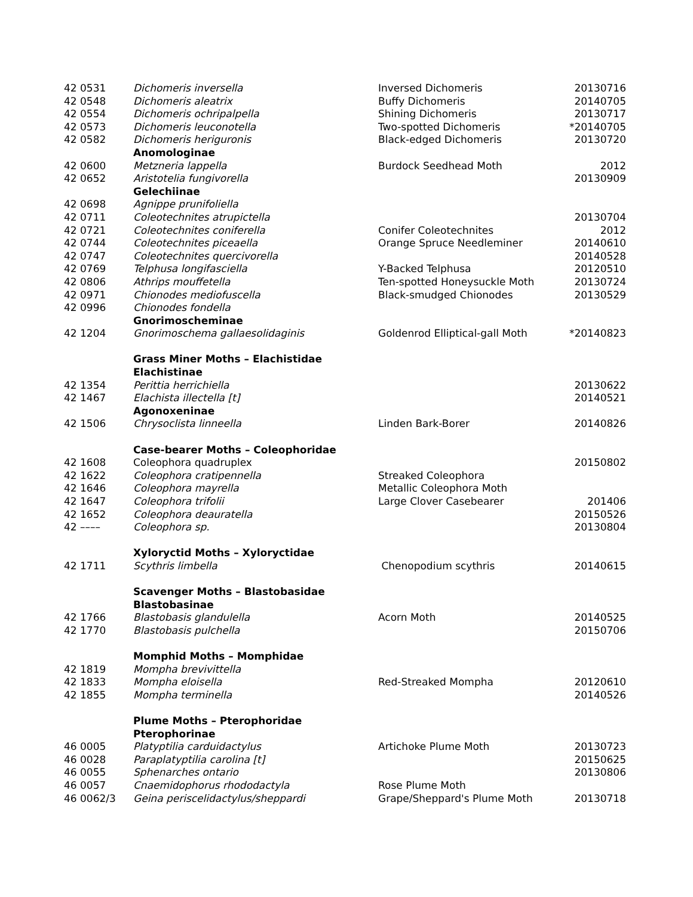| 42 0531 | Dichomeris inversella | Inversed Dichomeris | 20130716 |
| 42 0548 | Dichomeris aleatrix | Buffy Dichomeris | 20140705 |
| 42 0554 | Dichomeris ochripalpella | Shining Dichomeris | 20130717 |
| 42 0573 | Dichomeris leuconotella | Two-spotted Dichomeris | *20140705 |
| 42 0582 | Dichomeris heriguronis | Black-edged Dichomeris | 20130720 |
| | Anomologinae | | |
| 42 0600 | Metzneria lappella | Burdock Seedhead Moth | 2012 |
| 42 0652 | Aristotelia fungivorella | | 20130909 |
| | Gelechiinae | | |
| 42 0698 | Agnippe prunifoliella | | |
| 42 0711 | Coleotechnites atrupictella | | 20130704 |
| 42 0721 | Coleotechnites coniferella | Conifer Coleotechnites | 2012 |
| 42 0744 | Coleotechnites piceaella | Orange Spruce Needleminer | 20140610 |
| 42 0747 | Coleotechnites quercivorella | | 20140528 |
| 42 0769 | Telphusa longifasciella | Y-Backed Telphusa | 20120510 |
| 42 0806 | Athrips mouffetella | Ten-spotted Honeysuckle Moth | 20130724 |
| 42 0971 | Chionodes mediofuscella | Black-smudged Chionodes | 20130529 |
| 42 0996 | Chionodes fondella | | |
| | Gnorimoscheminae | | |
| 42 1204 | Gnorimoschema gallaesolidaginis | Goldenrod Elliptical-gall Moth | *20140823 |
| | Grass Miner Moths – Elachistidae | | |
| | Elachistinae | | |
| 42 1354 | Perittia herrichiella | | 20130622 |
| 42 1467 | Elachista illectella [t] | | 20140521 |
| | Agonoxeninae | | |
| 42 1506 | Chrysoclista linneella | Linden Bark-Borer | 20140826 |
| | Case-bearer Moths – Coleophoridae | | |
| 42 1608 | Coleophora quadruplex | | 20150802 |
| 42 1622 | Coleophora cratipennella | Streaked Coleophora | |
| 42 1646 | Coleophora mayrella | Metallic Coleophora Moth | |
| 42 1647 | Coleophora trifolii | Large Clover Casebearer | 201406 |
| 42 1652 | Coleophora deauratella | | 20150526 |
| 42 –––– | Coleophora sp. | | 20130804 |
| | Xyloryctid Moths – Xyloryctidae | | |
| 42 1711 | Scythris limbella | Chenopodium scythris | 20140615 |
| | Scavenger Moths – Blastobasidae | | |
| | Blastobasinae | | |
| 42 1766 | Blastobasis glandulella | Acorn Moth | 20140525 |
| 42 1770 | Blastobasis pulchella | | 20150706 |
| | Momphid Moths – Momphidae | | |
| 42 1819 | Mompha brevivittella | | |
| 42 1833 | Mompha eloisella | Red-Streaked Mompha | 20120610 |
| 42 1855 | Mompha terminella | | 20140526 |
| | Plume Moths – Pterophoridae | | |
| | Pterophorinae | | |
| 46 0005 | Platyptilia carduidactylus | Artichoke Plume Moth | 20130723 |
| 46 0028 | Paraplatyptilia carolina [t] | | 20150625 |
| 46 0055 | Sphenarches ontario | | 20130806 |
| 46 0057 | Cnaemidophorus rhododactyla | Rose Plume Moth | |
| 46 0062/3 | Geina periscelidactylus/sheppardi | Grape/Sheppard's Plume Moth | 20130718 |